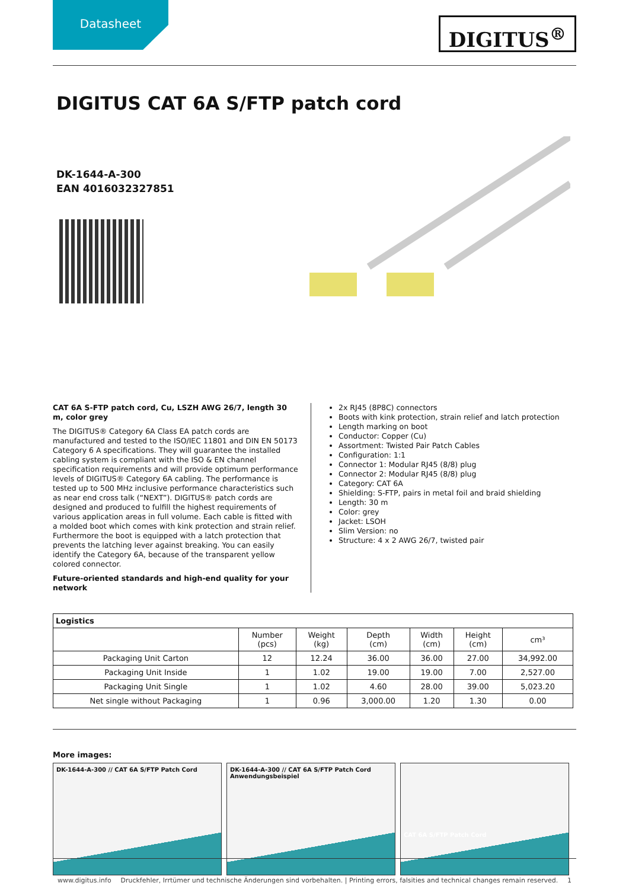Datasheet
DIGITUS<sup>®</sup>
DIGITUS CAT 6A S/FTP patch cord
DK-1644-A-300
EAN 4016032327851
CAT 6A S-FTP patch cord, Cu, LSZH AWG 26/7, length 30 m, color grey
The DIGITUS® Category 6A Class EA patch cords are manufactured and tested to the ISO/IEC 11801 and DIN EN 50173 Category 6 A specifications. They will guarantee the installed cabling system is compliant with the ISO & EN channel specification requirements and will provide optimum performance levels of DIGITUS® Category 6A cabling. The performance is tested up to 500 MHz inclusive performance characteristics such as near end cross talk (“NEXT”). DIGITUS® patch cords are designed and produced to fulfill the highest requirements of various application areas in full volume. Each cable is fitted with a molded boot which comes with kink protection and strain relief. Furthermore the boot is equipped with a latch protection that prevents the latching lever against breaking. You can easily identify the Category 6A, because of the transparent yellow colored connector.
Future-oriented standards and high-end quality for your network
2x RJ45 (8P8C) connectors
Boots with kink protection, strain relief and latch protection
Length marking on boot
Conductor: Copper (Cu)
Assortment: Twisted Pair Patch Cables
Configuration: 1:1
Connector 1: Modular RJ45 (8/8) plug
Connector 2: Modular RJ45 (8/8) plug
Category: CAT 6A
Shielding: S-FTP, pairs in metal foil and braid shielding
Length: 30 m
Color: grey
Jacket: LSOH
Slim Version: no
Structure: 4 x 2 AWG 26/7, twisted pair
| Logistics | | | | | | |
| --- | --- | --- | --- | --- | --- | --- |
| | Number (pcs) | Weight (kg) | Depth (cm) | Width (cm) | Height (cm) | cm³ |
| Packaging Unit Carton | 12 | 12.24 | 36.00 | 36.00 | 27.00 | 34,992.00 |
| Packaging Unit Inside | 1 | 1.02 | 19.00 | 19.00 | 7.00 | 2,527.00 |
| Packaging Unit Single | 1 | 1.02 | 4.60 | 28.00 | 39.00 | 5,023.20 |
| Net single without Packaging | 1 | 0.96 | 3,000.00 | 1.20 | 1.30 | 0.00 |
More images:
DK-1644-A-300 // CAT 6A S/FTP Patch Cord DK-1644-A-300 // CAT 6A S/FTP Patch Cord
Anwendungsbeispiel
CAT 6A S/FTP Patch Cord
www.digitus.info Druckfehler, Irrtümer und technische Änderungen sind vorbehalten. | Printing errors, falsities and technical changes remain reserved. 1